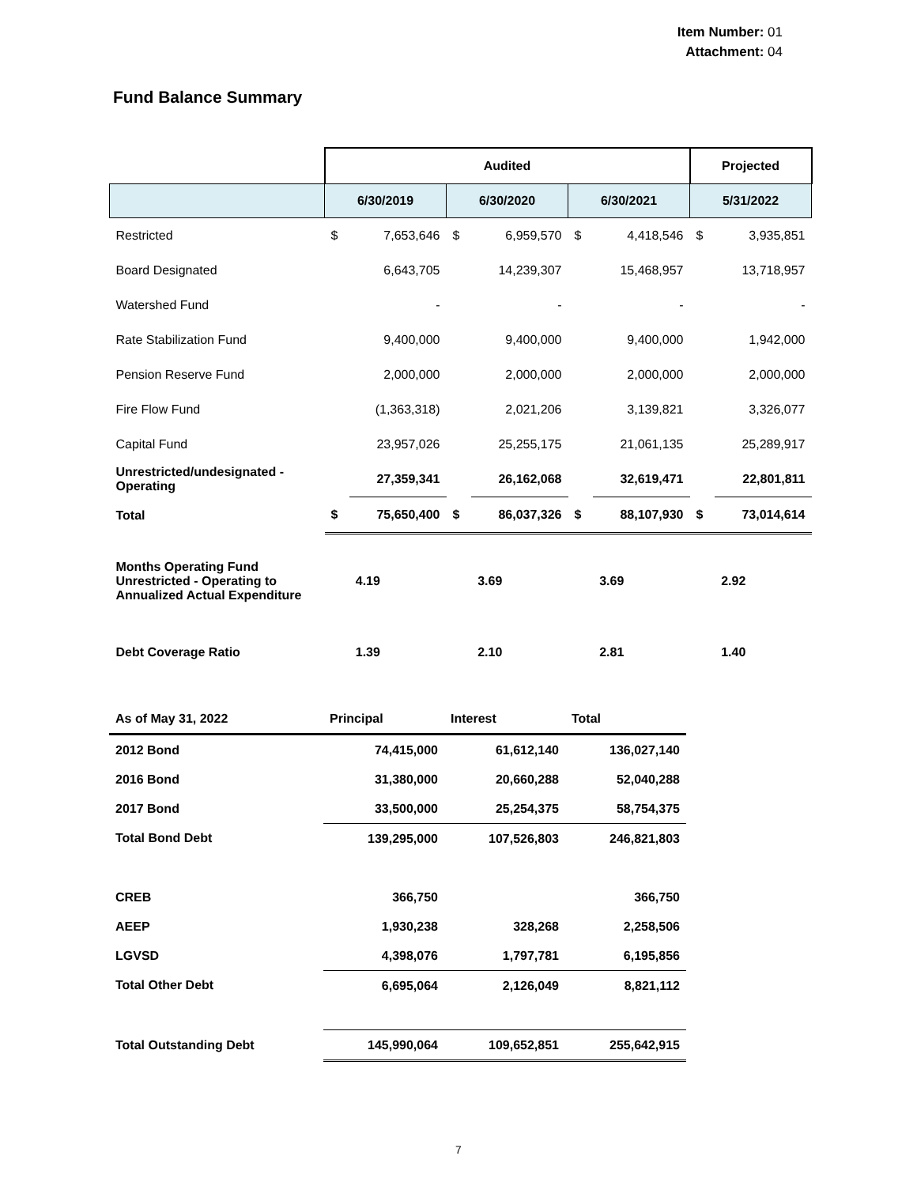Item Number: 01
Attachment: 04
Fund Balance Summary
| | Audited | | | | | | Projected | |
| --- | --- | --- | --- | --- | --- | --- | --- | --- |
| | 6/30/2019 | | 6/30/2020 | | 6/30/2021 | | 5/31/2022 | |
| Restricted | $ | 7,653,646 | $ | 6,959,570 | $ | 4,418,546 | $ | 3,935,851 |
| Board Designated | | 6,643,705 | | 14,239,307 | | 15,468,957 | | 13,718,957 |
| Watershed Fund | | - | | - | | - | | - |
| Rate Stabilization Fund | | 9,400,000 | | 9,400,000 | | 9,400,000 | | 1,942,000 |
| Pension Reserve Fund | | 2,000,000 | | 2,000,000 | | 2,000,000 | | 2,000,000 |
| Fire Flow Fund | | (1,363,318) | | 2,021,206 | | 3,139,821 | | 3,326,077 |
| Capital Fund | | 23,957,026 | | 25,255,175 | | 21,061,135 | | 25,289,917 |
| Unrestricted/undesignated - Operating | | 27,359,341 | | 26,162,068 | | 32,619,471 | | 22,801,811 |
| Total | $ | 75,650,400 | $ | 86,037,326 | $ | 88,107,930 | $ | 73,014,614 |
| Months Operating Fund Unrestricted - Operating to Annualized Actual Expenditure | | 4.19 | | 3.69 | | 3.69 | | 2.92 |
| Debt Coverage Ratio | | 1.39 | | 2.10 | | 2.81 | | 1.40 |
| As of May 31, 2022 | Principal | Interest | Total |
| 2012 Bond | 74,415,000 | 61,612,140 | 136,027,140 |
| 2016 Bond | 31,380,000 | 20,660,288 | 52,040,288 |
| 2017 Bond | 33,500,000 | 25,254,375 | 58,754,375 |
| Total Bond Debt | 139,295,000 | 107,526,803 | 246,821,803 |
| CREB | 366,750 | | 366,750 |
| AEEP | 1,930,238 | 328,268 | 2,258,506 |
| LGVSD | 4,398,076 | 1,797,781 | 6,195,856 |
| Total Other Debt | 6,695,064 | 2,126,049 | 8,821,112 |
| Total Outstanding Debt | 145,990,064 | 109,652,851 | 255,642,915 |
7